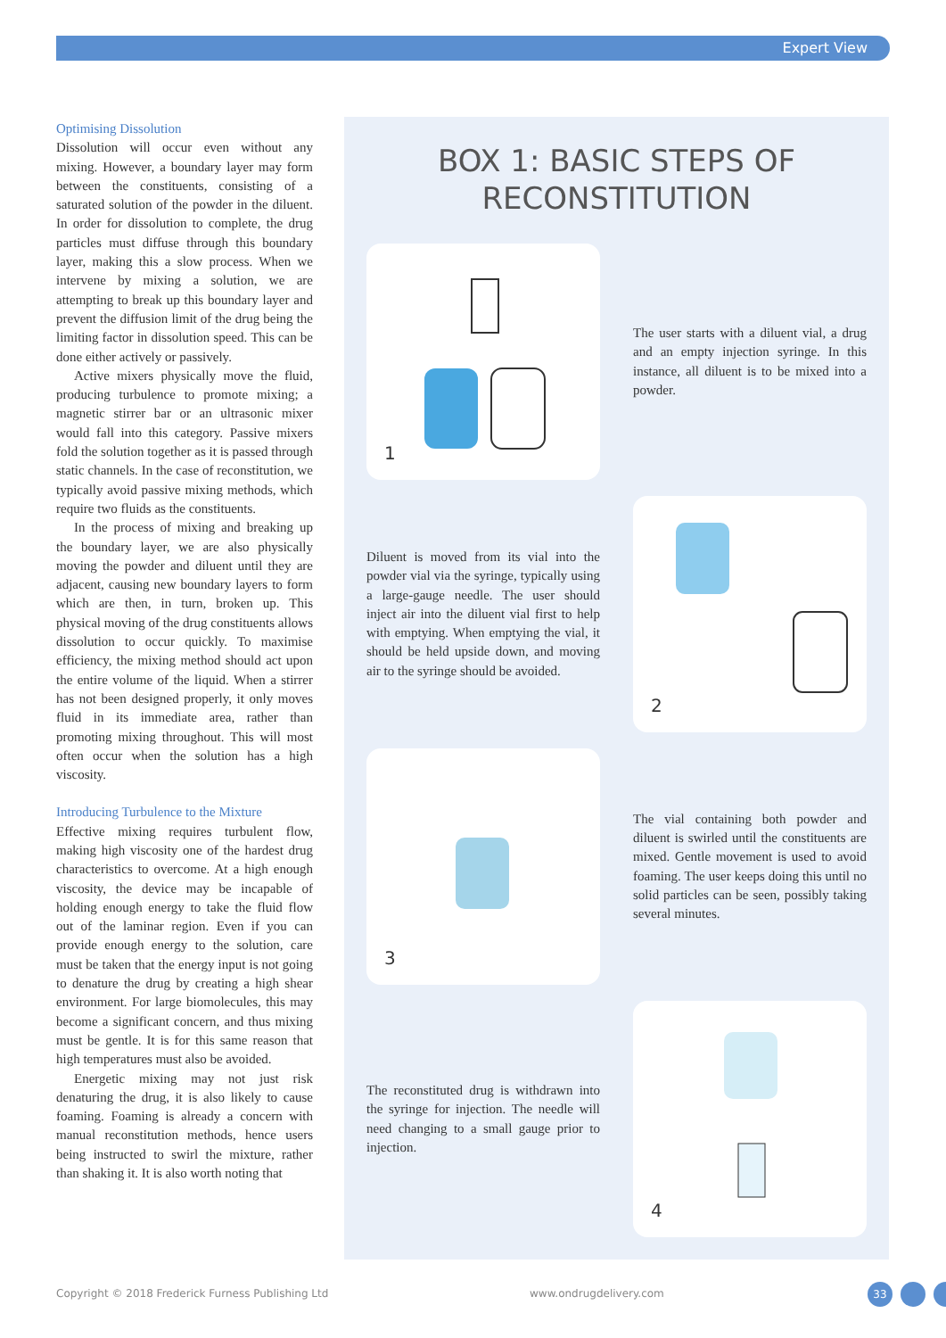Expert View
Optimising Dissolution
Dissolution will occur even without any mixing. However, a boundary layer may form between the constituents, consisting of a saturated solution of the powder in the diluent. In order for dissolution to complete, the drug particles must diffuse through this boundary layer, making this a slow process. When we intervene by mixing a solution, we are attempting to break up this boundary layer and prevent the diffusion limit of the drug being the limiting factor in dissolution speed. This can be done either actively or passively.
Active mixers physically move the fluid, producing turbulence to promote mixing; a magnetic stirrer bar or an ultrasonic mixer would fall into this category. Passive mixers fold the solution together as it is passed through static channels. In the case of reconstitution, we typically avoid passive mixing methods, which require two fluids as the constituents.
In the process of mixing and breaking up the boundary layer, we are also physically moving the powder and diluent until they are adjacent, causing new boundary layers to form which are then, in turn, broken up. This physical moving of the drug constituents allows dissolution to occur quickly. To maximise efficiency, the mixing method should act upon the entire volume of the liquid. When a stirrer has not been designed properly, it only moves fluid in its immediate area, rather than promoting mixing throughout. This will most often occur when the solution has a high viscosity.
Introducing Turbulence to the Mixture
Effective mixing requires turbulent flow, making high viscosity one of the hardest drug characteristics to overcome. At a high enough viscosity, the device may be incapable of holding enough energy to take the fluid flow out of the laminar region. Even if you can provide enough energy to the solution, care must be taken that the energy input is not going to denature the drug by creating a high shear environment. For large biomolecules, this may become a significant concern, and thus mixing must be gentle. It is for this same reason that high temperatures must also be avoided.
Energetic mixing may not just risk denaturing the drug, it is also likely to cause foaming. Foaming is already a concern with manual reconstitution methods, hence users being instructed to swirl the mixture, rather than shaking it. It is also worth noting that
BOX 1: BASIC STEPS OF
RECONSTITUTION
1
The user starts with a diluent vial, a drug and an empty injection syringe. In this instance, all diluent is to be mixed into a powder.
Diluent is moved from its vial into the powder vial via the syringe, typically using a large-gauge needle. The user should inject air into the diluent vial first to help with emptying. When emptying the vial, it should be held upside down, and moving air to the syringe should be avoided.
2
3
The vial containing both powder and diluent is swirled until the constituents are mixed. Gentle movement is used to avoid foaming. The user keeps doing this until no solid particles can be seen, possibly taking several minutes.
The reconstituted drug is withdrawn into the syringe for injection. The needle will need changing to a small gauge prior to injection.
4
Copyright © 2018 Frederick Furness Publishing Ltd
www.ondrugdelivery.com 33